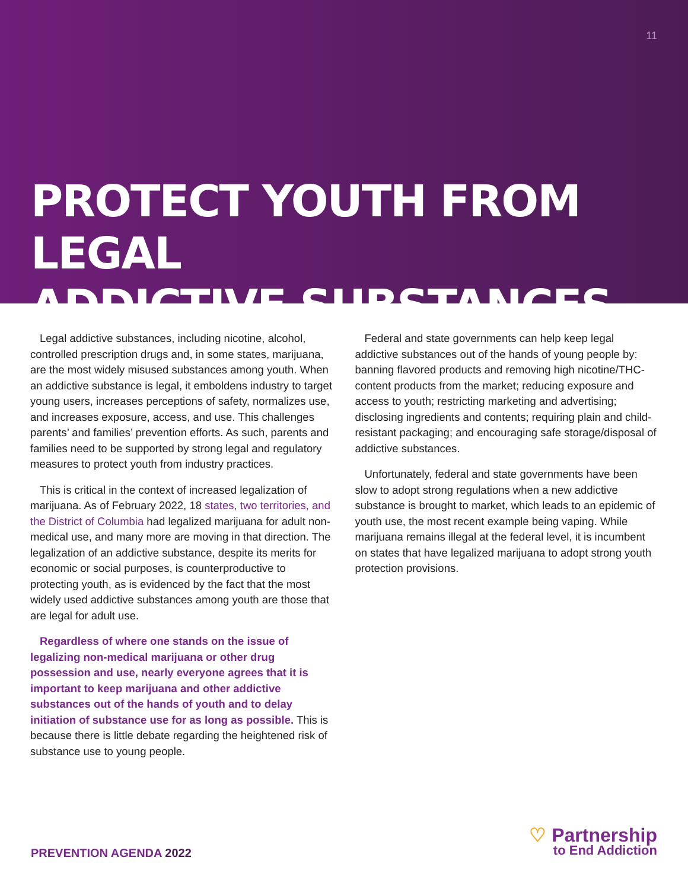11
PROTECT YOUTH FROM LEGAL
ADDICTIVE SUBSTANCES
Legal addictive substances, including nicotine, alcohol, controlled prescription drugs and, in some states, marijuana, are the most widely misused substances among youth. When an addictive substance is legal, it emboldens industry to target young users, increases perceptions of safety, normalizes use, and increases exposure, access, and use. This challenges parents’ and families’ prevention efforts. As such, parents and families need to be supported by strong legal and regulatory measures to protect youth from industry practices.
This is critical in the context of increased legalization of marijuana. As of February 2022, 18 states, two territories, and the District of Columbia had legalized marijuana for adult non-medical use, and many more are moving in that direction. The legalization of an addictive substance, despite its merits for economic or social purposes, is counterproductive to protecting youth, as is evidenced by the fact that the most widely used addictive substances among youth are those that are legal for adult use.
Regardless of where one stands on the issue of legalizing non-medical marijuana or other drug possession and use, nearly everyone agrees that it is important to keep marijuana and other addictive substances out of the hands of youth and to delay initiation of substance use for as long as possible. This is because there is little debate regarding the heightened risk of substance use to young people.
Federal and state governments can help keep legal addictive substances out of the hands of young people by: banning flavored products and removing high nicotine/THC-content products from the market; reducing exposure and access to youth; restricting marketing and advertising; disclosing ingredients and contents; requiring plain and child-resistant packaging; and encouraging safe storage/disposal of addictive substances.
Unfortunately, federal and state governments have been slow to adopt strong regulations when a new addictive substance is brought to market, which leads to an epidemic of youth use, the most recent example being vaping. While marijuana remains illegal at the federal level, it is incumbent on states that have legalized marijuana to adopt strong youth protection provisions.
PREVENTION AGENDA 2022
♡ Partnership
to End Addiction